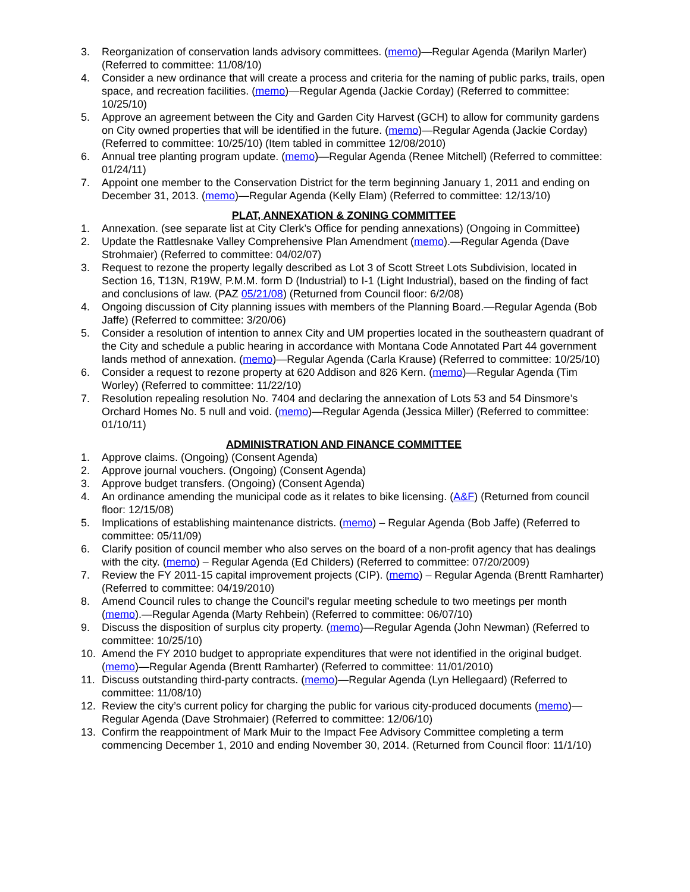3. Reorganization of conservation lands advisory committees. (memo)—Regular Agenda (Marilyn Marler) (Referred to committee: 11/08/10)
4. Consider a new ordinance that will create a process and criteria for the naming of public parks, trails, open space, and recreation facilities. (memo)—Regular Agenda (Jackie Corday) (Referred to committee: 10/25/10)
5. Approve an agreement between the City and Garden City Harvest (GCH) to allow for community gardens on City owned properties that will be identified in the future. (memo)—Regular Agenda (Jackie Corday) (Referred to committee: 10/25/10) (Item tabled in committee 12/08/2010)
6. Annual tree planting program update. (memo)—Regular Agenda (Renee Mitchell) (Referred to committee: 01/24/11)
7. Appoint one member to the Conservation District for the term beginning January 1, 2011 and ending on December 31, 2013. (memo)—Regular Agenda (Kelly Elam) (Referred to committee: 12/13/10)
PLAT, ANNEXATION & ZONING COMMITTEE
1. Annexation. (see separate list at City Clerk’s Office for pending annexations) (Ongoing in Committee)
2. Update the Rattlesnake Valley Comprehensive Plan Amendment (memo).—Regular Agenda (Dave Strohmaier) (Referred to committee: 04/02/07)
3. Request to rezone the property legally described as Lot 3 of Scott Street Lots Subdivision, located in Section 16, T13N, R19W, P.M.M. form D (Industrial) to I-1 (Light Industrial), based on the finding of fact and conclusions of law. (PAZ 05/21/08) (Returned from Council floor: 6/2/08)
4. Ongoing discussion of City planning issues with members of the Planning Board.—Regular Agenda (Bob Jaffe) (Referred to committee: 3/20/06)
5. Consider a resolution of intention to annex City and UM properties located in the southeastern quadrant of the City and schedule a public hearing in accordance with Montana Code Annotated Part 44 government lands method of annexation. (memo)—Regular Agenda (Carla Krause) (Referred to committee: 10/25/10)
6. Consider a request to rezone property at 620 Addison and 826 Kern. (memo)—Regular Agenda (Tim Worley) (Referred to committee: 11/22/10)
7. Resolution repealing resolution No. 7404 and declaring the annexation of Lots 53 and 54 Dinsmore’s Orchard Homes No. 5 null and void. (memo)—Regular Agenda (Jessica Miller) (Referred to committee: 01/10/11)
ADMINISTRATION AND FINANCE COMMITTEE
1. Approve claims. (Ongoing) (Consent Agenda)
2. Approve journal vouchers. (Ongoing) (Consent Agenda)
3. Approve budget transfers. (Ongoing) (Consent Agenda)
4. An ordinance amending the municipal code as it relates to bike licensing. (A&F) (Returned from council floor: 12/15/08)
5. Implications of establishing maintenance districts. (memo) – Regular Agenda (Bob Jaffe) (Referred to committee: 05/11/09)
6. Clarify position of council member who also serves on the board of a non-profit agency that has dealings with the city. (memo) – Regular Agenda (Ed Childers) (Referred to committee: 07/20/2009)
7. Review the FY 2011-15 capital improvement projects (CIP). (memo) – Regular Agenda (Brentt Ramharter) (Referred to committee: 04/19/2010)
8. Amend Council rules to change the Council's regular meeting schedule to two meetings per month (memo).—Regular Agenda (Marty Rehbein) (Referred to committee: 06/07/10)
9. Discuss the disposition of surplus city property. (memo)—Regular Agenda (John Newman) (Referred to committee: 10/25/10)
10. Amend the FY 2010 budget to appropriate expenditures that were not identified in the original budget. (memo)—Regular Agenda (Brentt Ramharter) (Referred to committee: 11/01/2010)
11. Discuss outstanding third-party contracts. (memo)—Regular Agenda (Lyn Hellegaard) (Referred to committee: 11/08/10)
12. Review the city’s current policy for charging the public for various city-produced documents (memo)—Regular Agenda (Dave Strohmaier) (Referred to committee: 12/06/10)
13. Confirm the reappointment of Mark Muir to the Impact Fee Advisory Committee completing a term commencing December 1, 2010 and ending November 30, 2014. (Returned from Council floor: 11/1/10)